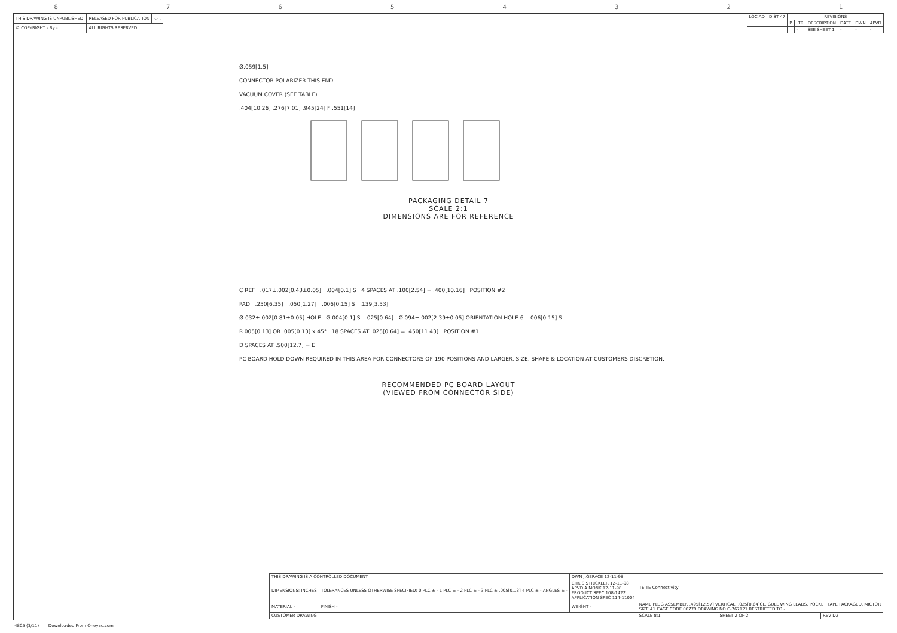87654321
| THIS DRAWING IS UNPUBLISHED. | RELEASED FOR PUBLICATION | -.- . |
| © COPYRIGHT - By - | ALL RIGHTS RESERVED. | |
| LOC AD | DIST 47 | REVISIONS | | | | | |
| | | P | LTR | DESCRIPTION | DATE | DWN | APVD |
| | | | - | SEE SHEET 1 | - | - | - |
Ø.059[1.5]
CONNECTOR POLARIZER THIS END
VACUUM COVER (SEE TABLE)
.404[10.26] .276[7.01] .945[24] F .551[14]
PACKAGING DETAIL 7
SCALE 2:1
DIMENSIONS ARE FOR REFERENCE
C REF .017±.002[0.43±0.05] .004[0.1] S 4 SPACES AT .100[2.54] = .400[10.16] POSITION #2
PAD .250[6.35] .050[1.27] .006[0.15] S .139[3.53]
Ø.032±.002[0.81±0.05] HOLE Ø.004[0.1] S .025[0.64] Ø.094±.002[2.39±0.05] ORIENTATION HOLE 6 .006[0.15] S
R.005[0.13] OR .005[0.13] x 45° 18 SPACES AT .025[0.64] = .450[11.43] POSITION #1
D SPACES AT .500[12.7] = E
PC BOARD HOLD DOWN REQUIRED IN THIS AREA FOR CONNECTORS OF 190 POSITIONS AND LARGER. SIZE, SHAPE & LOCATION AT CUSTOMERS DISCRETION.
RECOMMENDED PC BOARD LAYOUT
(VIEWED FROM CONNECTOR SIDE)
| THIS DRAWING IS A CONTROLLED DOCUMENT. | | DWN J.GERACE 12-11-98 | TE TE Connectivity | | |
| DIMENSIONS: INCHES | TOLERANCES UNLESS OTHERWISE SPECIFIED: 0 PLC ± - 1 PLC ± - 2 PLC ± - 3 PLC ± .005[0.13] 4 PLC ± - ANGLES ± - | CHK S.STRICKLER 12-11-98 APVD A.MONK 12-11-98 PRODUCT SPEC 108-1422 APPLICATION SPEC 114-11004 | | | |
| MATERIAL - | FINISH - | WEIGHT - | NAME PLUG ASSEMBLY, .495[12.57] VERTICAL, .025[0.64]CL, GULL WING LEADS, POCKET TAPE PACKAGED, MICTOR SIZE A1 CAGE CODE 00779 DRAWING NO C-767121 RESTRICTED TO - | | |
| CUSTOMER DRAWING | | | SCALE 8:1 | SHEET 2 OF 2 | REV D2 |
4805 (3/11) Downloaded From Oneyac.com